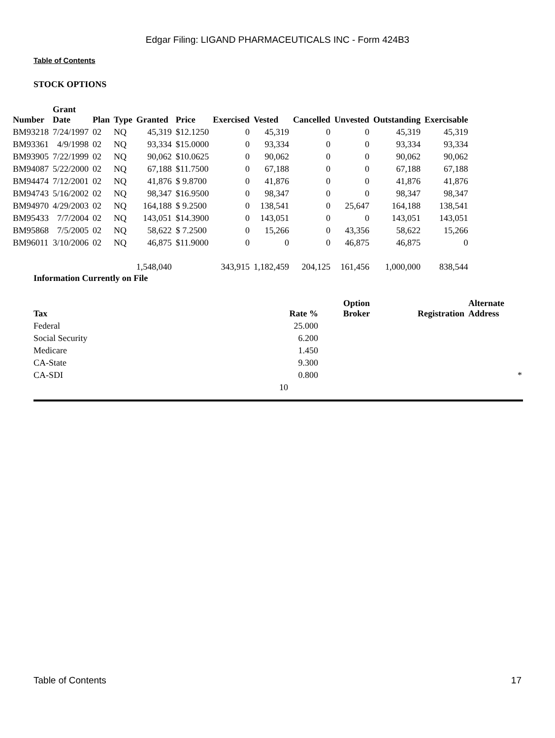Edgar Filing: LIGAND PHARMACEUTICALS INC - Form 424B3
Table of Contents
STOCK OPTIONS
| Number | Grant Date | Plan | Type | Granted | Price | Exercised | Vested | Cancelled | Unvested | Outstanding | Exercisable |
| --- | --- | --- | --- | --- | --- | --- | --- | --- | --- | --- | --- |
| BM93218 | 7/24/1997 | 02 | NQ | 45,319 | $12.1250 | 0 | 45,319 | 0 | 0 | 45,319 | 45,319 |
| BM93361 | 4/9/1998 | 02 | NQ | 93,334 | $15.0000 | 0 | 93,334 | 0 | 0 | 93,334 | 93,334 |
| BM93905 | 7/22/1999 | 02 | NQ | 90,062 | $10.0625 | 0 | 90,062 | 0 | 0 | 90,062 | 90,062 |
| BM94087 | 5/22/2000 | 02 | NQ | 67,188 | $11.7500 | 0 | 67,188 | 0 | 0 | 67,188 | 67,188 |
| BM94474 | 7/12/2001 | 02 | NQ | 41,876 | $ 9.8700 | 0 | 41,876 | 0 | 0 | 41,876 | 41,876 |
| BM94743 | 5/16/2002 | 02 | NQ | 98,347 | $16.9500 | 0 | 98,347 | 0 | 0 | 98,347 | 98,347 |
| BM94970 | 4/29/2003 | 02 | NQ | 164,188 | $ 9.2500 | 0 | 138,541 | 0 | 25,647 | 164,188 | 138,541 |
| BM95433 | 7/7/2004 | 02 | NQ | 143,051 | $14.3900 | 0 | 143,051 | 0 | 0 | 143,051 | 143,051 |
| BM95868 | 7/5/2005 | 02 | NQ | 58,622 | $ 7.2500 | 0 | 15,266 | 0 | 43,356 | 58,622 | 15,266 |
| BM96011 | 3/10/2006 | 02 | NQ | 46,875 | $11.9000 | 0 | 0 | 0 | 46,875 | 46,875 | 0 |
| | | | | 1,548,040 | | 343,915 | 1,182,459 | 204,125 | 161,456 | 1,000,000 | 838,544 |
Information Currently on File
| Tax | Rate % | Option Broker | Registration | Alternate Address |
| --- | --- | --- | --- | --- |
| Federal | 25.000 | | | |
| Social Security | 6.200 | | | |
| Medicare | 1.450 | | | |
| CA-State | 9.300 | | | |
| CA-SDI | 0.800 | | | * |
| | 10 | | | |
Table of Contents 17